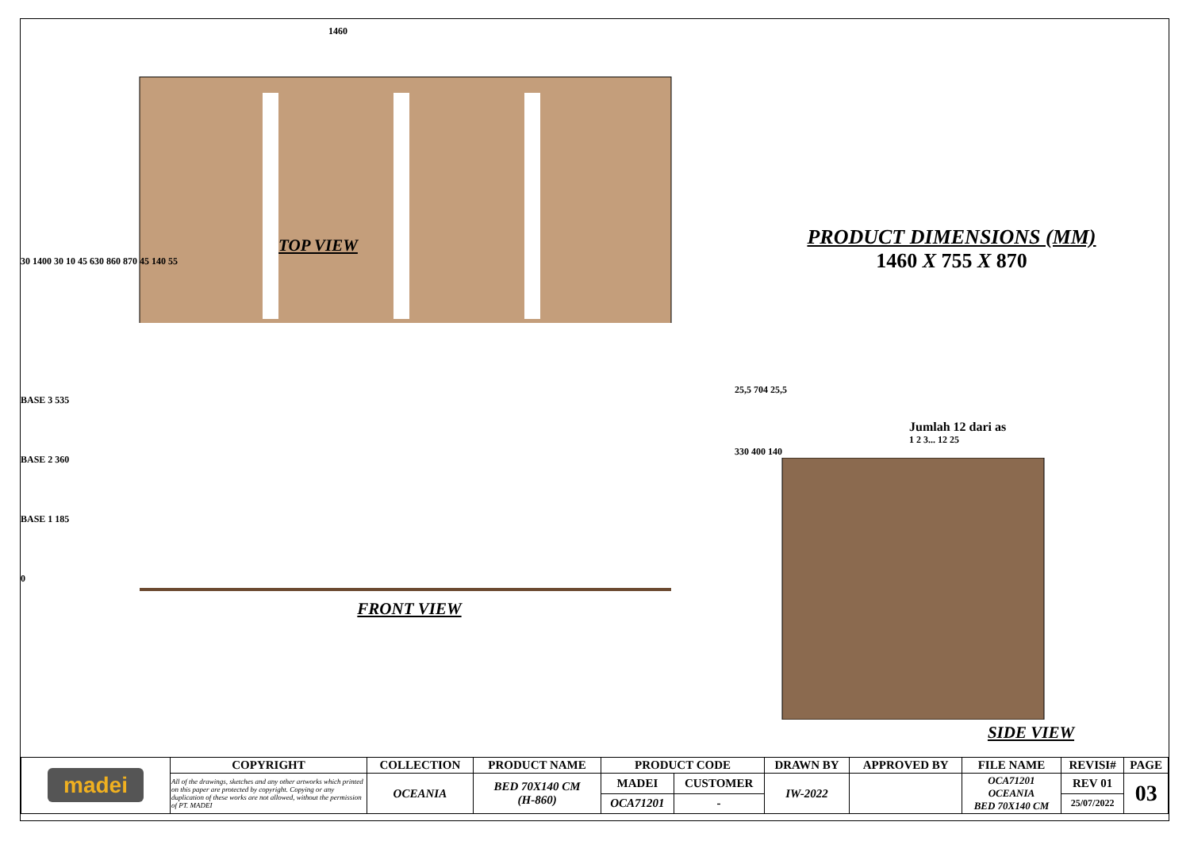1460
TOP VIEW
30 1400 30 10 45 630 860 870 45 140 55
BASE 3 535
BASE 2 360
BASE 1 185
0
FRONT VIEW
PRODUCT DIMENSIONS (MM)
1460 X 755 X 870
25,5 704 25,5
Jumlah 12 dari as
1 2 3... 12 25
330 400 140
SIDE VIEW
| madei | COPYRIGHT | COLLECTION | PRODUCT NAME | PRODUCT CODE | | DRAWN BY | APPROVED BY | FILE NAME | REVISI# | PAGE |
| | All of the drawings, sketches and any other artworks which printed on this paper are protected by copyright. Copying or any duplication of these works are not allowed, without the permission of PT. MADEI | OCEANIA | BED 70X140 CM (H-860) | MADEI | CUSTOMER | IW-2022 | | OCA71201 OCEANIA BED 70X140 CM | REV 01 | 03 |
| | | | | OCA71201 | - | | | | 25/07/2022 | |